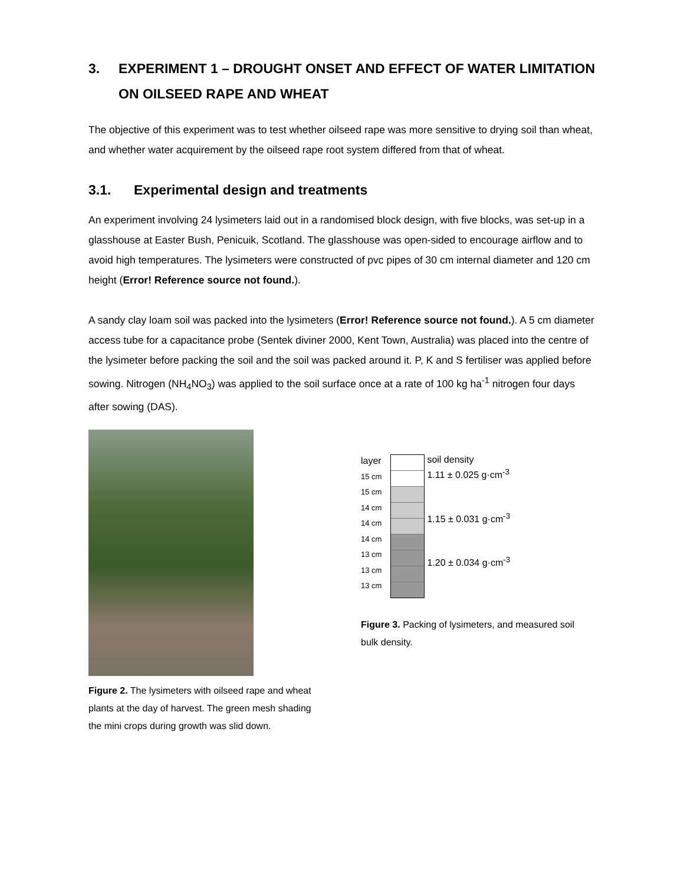3. EXPERIMENT 1 – DROUGHT ONSET AND EFFECT OF WATER LIMITATION ON OILSEED RAPE AND WHEAT
The objective of this experiment was to test whether oilseed rape was more sensitive to drying soil than wheat, and whether water acquirement by the oilseed rape root system differed from that of wheat.
3.1. Experimental design and treatments
An experiment involving 24 lysimeters laid out in a randomised block design, with five blocks, was set-up in a glasshouse at Easter Bush, Penicuik, Scotland. The glasshouse was open-sided to encourage airflow and to avoid high temperatures. The lysimeters were constructed of pvc pipes of 30 cm internal diameter and 120 cm height (Error! Reference source not found.).
A sandy clay loam soil was packed into the lysimeters (Error! Reference source not found.). A 5 cm diameter access tube for a capacitance probe (Sentek diviner 2000, Kent Town, Australia) was placed into the centre of the lysimeter before packing the soil and the soil was packed around it. P, K and S fertiliser was applied before sowing. Nitrogen (NH<sub>4</sub>NO<sub>3</sub>) was applied to the soil surface once at a rate of 100 kg ha<sup>-1</sup> nitrogen four days after sowing (DAS).
Figure 2. The lysimeters with oilseed rape and wheat plants at the day of harvest. The green mesh shading the mini crops during growth was slid down.
layer
15 cm
15 cm
14 cm
14 cm
14 cm
13 cm
13 cm
13 cm
soil density
1.11 ± 0.025 g·cm<sup>-3</sup>
1.15 ± 0.031 g·cm<sup>-3</sup>
1.20 ± 0.034 g·cm<sup>-3</sup>
Figure 3. Packing of lysimeters, and measured soil bulk density.